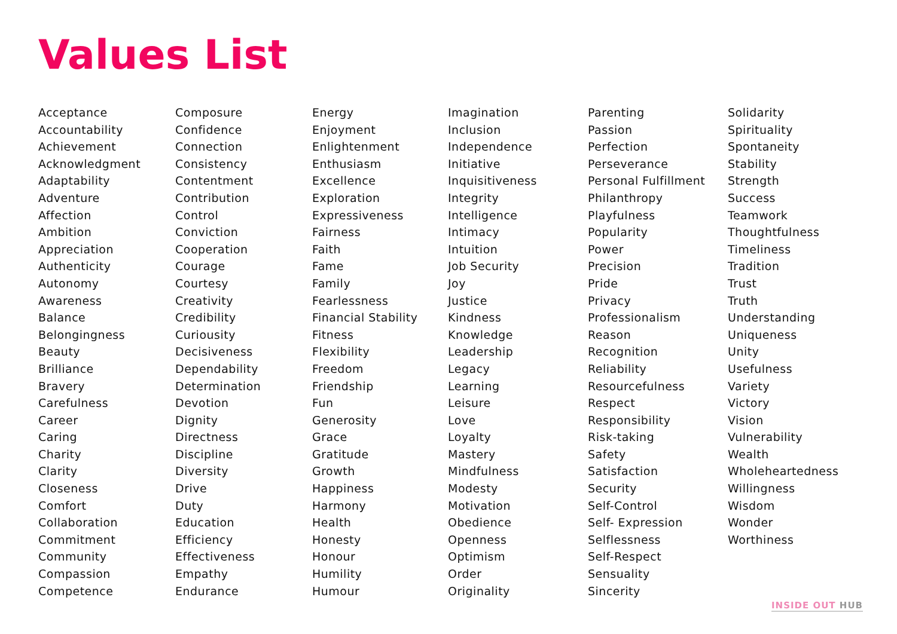Values List
Acceptance
Accountability
Achievement
Acknowledgment
Adaptability
Adventure
Affection
Ambition
Appreciation
Authenticity
Autonomy
Awareness
Balance
Belongingness
Beauty
Brilliance
Bravery
Carefulness
Career
Caring
Charity
Clarity
Closeness
Comfort
Collaboration
Commitment
Community
Compassion
Competence
Composure
Confidence
Connection
Consistency
Contentment
Contribution
Control
Conviction
Cooperation
Courage
Courtesy
Creativity
Credibility
Curiousity
Decisiveness
Dependability
Determination
Devotion
Dignity
Directness
Discipline
Diversity
Drive
Duty
Education
Efficiency
Effectiveness
Empathy
Endurance
Energy
Enjoyment
Enlightenment
Enthusiasm
Excellence
Exploration
Expressiveness
Fairness
Faith
Fame
Family
Fearlessness
Financial Stability
Fitness
Flexibility
Freedom
Friendship
Fun
Generosity
Grace
Gratitude
Growth
Happiness
Harmony
Health
Honesty
Honour
Humility
Humour
Imagination
Inclusion
Independence
Initiative
Inquisitiveness
Integrity
Intelligence
Intimacy
Intuition
Job Security
Joy
Justice
Kindness
Knowledge
Leadership
Legacy
Learning
Leisure
Love
Loyalty
Mastery
Mindfulness
Modesty
Motivation
Obedience
Openness
Optimism
Order
Originality
Parenting
Passion
Perfection
Perseverance
Personal Fulfillment
Philanthropy
Playfulness
Popularity
Power
Precision
Pride
Privacy
Professionalism
Reason
Recognition
Reliability
Resourcefulness
Respect
Responsibility
Risk-taking
Safety
Satisfaction
Security
Self-Control
Self- Expression
Selflessness
Self-Respect
Sensuality
Sincerity
Solidarity
Spirituality
Spontaneity
Stability
Strength
Success
Teamwork
Thoughtfulness
Timeliness
Tradition
Trust
Truth
Understanding
Uniqueness
Unity
Usefulness
Variety
Victory
Vision
Vulnerability
Wealth
Wholeheartedness
Willingness
Wisdom
Wonder
Worthiness
INSIDE OUT HUB